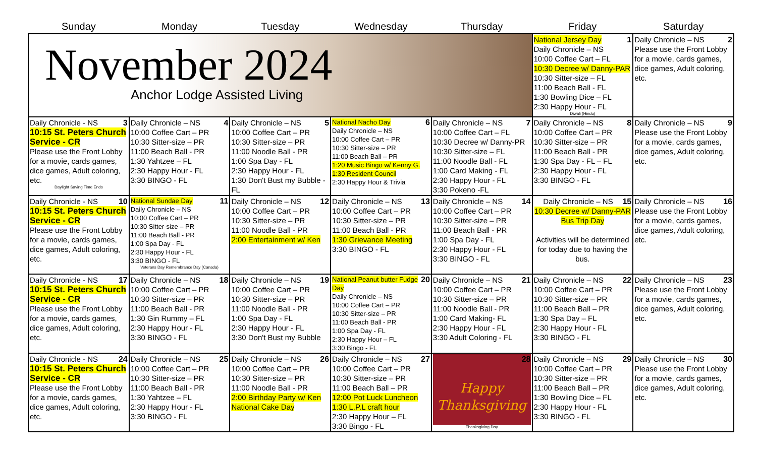| Sunday | Monday | Tuesday | Wednesday | Thursday | Friday | Saturday |
| --- | --- | --- | --- | --- | --- | --- |
| November 2024 Anchor Lodge Assisted Living | | | | | 1 National Jersey Day Daily Chronicle – NS 10:00 Coffee Cart – FL 10:30 Decree w/ Danny-PAR 10:30 Sitter-size – FL 11:00 Beach Ball - FL 1:30 Bowling Dice – FL 2:30 Happy Hour - FL Diwali (Hindu) | 2 Daily Chronicle – NS Please use the Front Lobby for a movie, cards games, dice games, Adult coloring, etc. |
| 3 Daily Chronicle - NS 10:15 St. Peters Church Service - CR Please use the Front Lobby for a movie, cards games, dice games, Adult coloring, etc. Daylight Saving Time Ends | 4 Daily Chronicle – NS 10:00 Coffee Cart – PR 10:30 Sitter-size – PR 11:00 Beach Ball - PR 1:30 Yahtzee – FL 2:30 Happy Hour - FL 3:30 BINGO - FL | 5 Daily Chronicle – NS 10:00 Coffee Cart – PR 10:30 Sitter-size – PR 11:00 Noodle Ball - PR 1:00 Spa Day - FL 2:30 Happy Hour - FL 1:30 Don't Bust my Bubble - FL | 6 National Nacho Day Daily Chronicle – NS 10:00 Coffee Cart – PR 10:30 Sitter-size – PR 11:00 Beach Ball – PR 1:20 Music Bingo w/ Kenny G. 1:30 Resident Council 2:30 Happy Hour & Trivia | 7 Daily Chronicle – NS 10:00 Coffee Cart – FL 10:30 Decree w/ Danny-PR 10:30 Sitter-size – FL 11:00 Noodle Ball - FL 1:00 Card Making - FL 2:30 Happy Hour - FL 3:30 Pokeno -FL | 8 Daily Chronicle – NS 10:00 Coffee Cart – PR 10:30 Sitter-size – PR 11:00 Beach Ball - PR 1:30 Spa Day - FL – FL 2:30 Happy Hour - FL 3:30 BINGO - FL | 9 Daily Chronicle – NS Please use the Front Lobby for a movie, cards games, dice games, Adult coloring, etc. |
| 10 Daily Chronicle - NS 10:15 St. Peters Church Service - CR Please use the Front Lobby for a movie, cards games, dice games, Adult coloring, etc. | 11 National Sundae Day Daily Chronicle – NS 10:00 Coffee Cart – PR 10:30 Sitter-size – PR 11:00 Beach Ball - PR 1:00 Spa Day - FL 2:30 Happy Hour - FL 3:30 BINGO - FL Veterans Day Remembrance Day (Canada) | 12 Daily Chronicle – NS 10:00 Coffee Cart – PR 10:30 Sitter-size – PR 11:00 Noodle Ball - PR 2:00 Entertainment w/ Ken | 13 Daily Chronicle – NS 10:00 Coffee Cart – PR 10:30 Sitter-size – PR 11:00 Beach Ball - PR 1:30 Grievance Meeting 3:30 BINGO - FL | 14 Daily Chronicle – NS 10:00 Coffee Cart – PR 10:30 Sitter-size – PR 11:00 Beach Ball - PR 1:00 Spa Day - FL 2:30 Happy Hour - FL 3:30 BINGO - FL | 15 Daily Chronicle – NS 10:30 Decree w/ Danny-PAR Bus Trip Day Activities will be determined for today due to having the bus. | 16 Daily Chronicle – NS Please use the Front Lobby for a movie, cards games, dice games, Adult coloring, etc. |
| 17 Daily Chronicle - NS 10:15 St. Peters Church Service - CR Please use the Front Lobby for a movie, cards games, dice games, Adult coloring, etc. | 18 Daily Chronicle – NS 10:00 Coffee Cart – PR 10:30 Sitter-size – PR 11:00 Beach Ball - PR 1:30 Gin Rummy – FL 2:30 Happy Hour - FL 3:30 BINGO - FL | 19 Daily Chronicle – NS 10:00 Coffee Cart – PR 10:30 Sitter-size – PR 11:00 Noodle Ball - PR 1:00 Spa Day - FL 2:30 Happy Hour - FL 3:30 Don't Bust my Bubble | 20 National Peanut butter Fudge Day Daily Chronicle – NS 10:00 Coffee Cart – PR 10:30 Sitter-size – PR 11:00 Beach Ball - PR 1:00 Spa Day - FL 2:30 Happy Hour – FL 3:30 Bingo - FL | 21 Daily Chronicle – NS 10:00 Coffee Cart – PR 10:30 Sitter-size – PR 11:00 Noodle Ball - PR 1:00 Card Making- FL 2:30 Happy Hour - FL 3:30 Adult Coloring - FL | 22 Daily Chronicle – NS 10:00 Coffee Cart – PR 10:30 Sitter-size – PR 11:00 Beach Ball – PR 1:30 Spa Day – FL 2:30 Happy Hour - FL 3:30 BINGO - FL | 23 Daily Chronicle – NS Please use the Front Lobby for a movie, cards games, dice games, Adult coloring, etc. |
| 24 Daily Chronicle - NS 10:15 St. Peters Church Service - CR Please use the Front Lobby for a movie, cards games, dice games, Adult coloring, etc. | 25 Daily Chronicle – NS 10:00 Coffee Cart – PR 10:30 Sitter-size – PR 11:00 Beach Ball - PR 1:30 Yahtzee – FL 2:30 Happy Hour - FL 3:30 BINGO - FL | 26 Daily Chronicle – NS 10:00 Coffee Cart – PR 10:30 Sitter-size – PR 11:00 Noodle Ball - PR 2:00 Birthday Party w/ Ken National Cake Day | 27 Daily Chronicle – NS 10:00 Coffee Cart – PR 10:30 Sitter-size – PR 11:00 Beach Ball – PR 12:00 Pot Luck Luncheon 1:30 L.P.L craft hour 2:30 Happy Hour – FL 3:30 Bingo - FL | 28 Happy Thanksgiving Thanksgiving Day | 29 Daily Chronicle – NS 10:00 Coffee Cart – PR 10:30 Sitter-size – PR 11:00 Beach Ball – PR 1:30 Bowling Dice – FL 2:30 Happy Hour - FL 3:30 BINGO - FL | 30 Daily Chronicle – NS Please use the Front Lobby for a movie, cards games, dice games, Adult coloring, etc. |